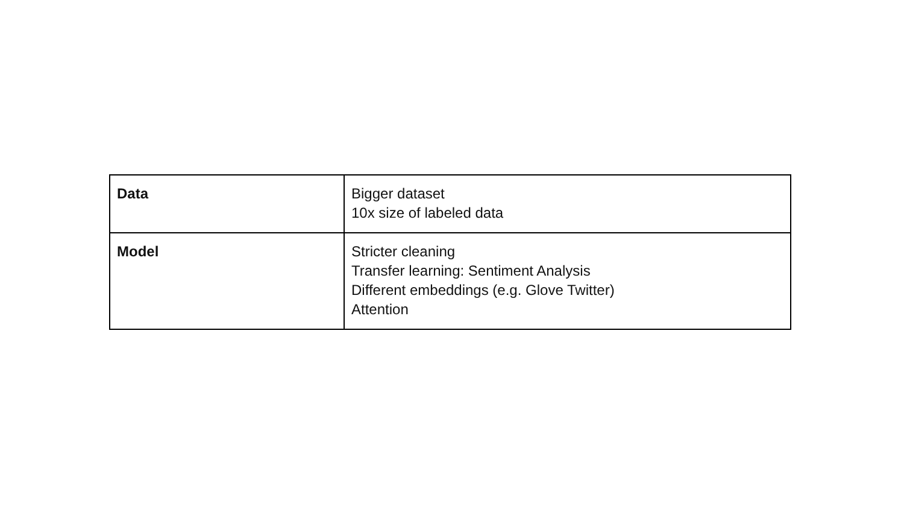| Data | Bigger dataset 10x size of labeled data |
| Model | Stricter cleaning Transfer learning: Sentiment Analysis Different embeddings (e.g. Glove Twitter) Attention |